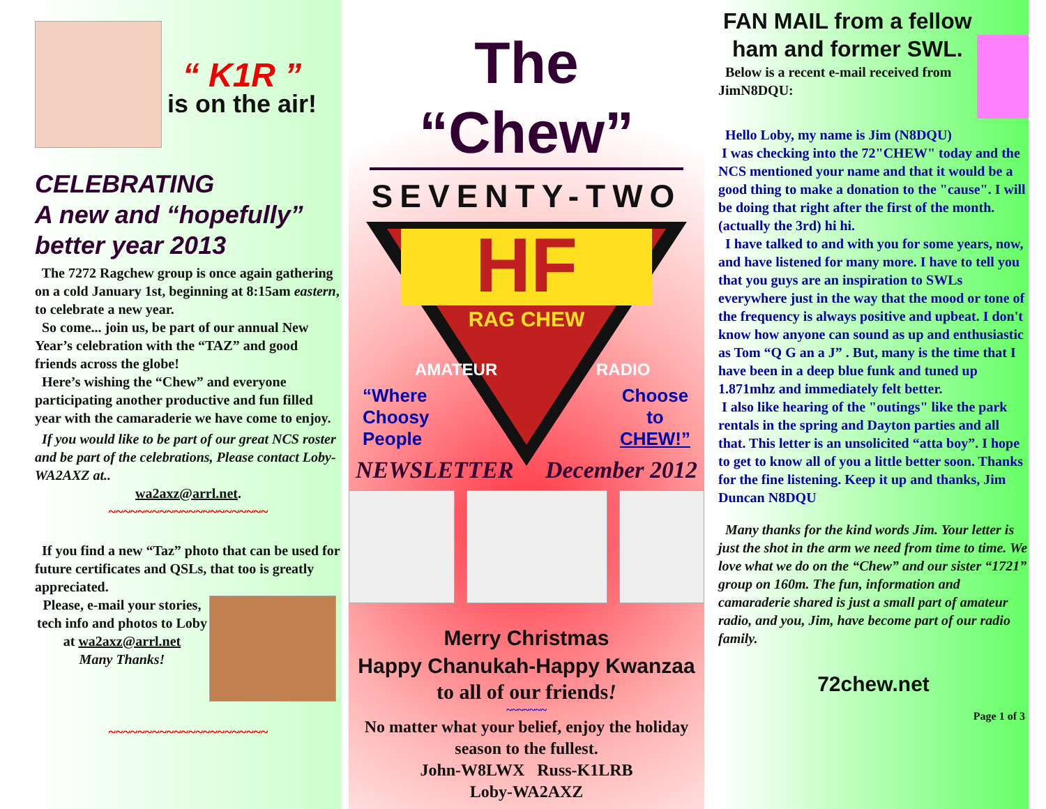“ K1R ”
is on the air!
CELEBRATING
A new and “hopefully” better year 2013
The 7272 Ragchew group is once again gathering on a cold January 1st, beginning at 8:15am eastern, to celebrate a new year.
So come... join us, be part of our annual New Year’s celebration with the “TAZ” and good friends across the globe!
Here’s wishing the “Chew” and everyone participating another productive and fun filled year with the camaraderie we have come to enjoy.
If you would like to be part of our great NCS roster and be part of the celebrations, Please contact Loby-WA2AXZ at..
wa2axz@arrl.net.
~~~~~~~~~~~~~~~~~~~~~~
If you find a new “Taz” photo that can be used for future certificates and QSLs, that too is greatly appreciated.
Please, e-mail your stories, tech info and photos to Loby at wa2axz@arrl.net
Many Thanks!
~~~~~~~~~~~~~~~~~~~~~~
The “Chew”
SEVENTY-TWO
HF
RAG CHEW
AMATEUR
RADIO
“Where
Choosy
People Choose
to
CHEW!”
NEWSLETTER December 2012
Merry Christmas
Happy Chanukah-Happy Kwanzaa
to all of our friends!
~~~~~~~
No matter what your belief, enjoy the holiday season to the fullest.
John-W8LWX Russ-K1LRB
Loby-WA2AXZ
FAN MAIL from a fellow ham and former SWL.
Below is a recent e-mail received from JimN8DQU:
Hello Loby, my name is Jim (N8DQU)
I was checking into the 72"CHEW" today and the NCS mentioned your name and that it would be a good thing to make a donation to the "cause". I will be doing that right after the first of the month. (actually the 3rd) hi hi.
I have talked to and with you for some years, now, and have listened for many more. I have to tell you that you guys are an inspiration to SWLs everywhere just in the way that the mood or tone of the frequency is always positive and upbeat. I don't know how anyone can sound as up and enthusiastic as Tom “Q G an a J” . But, many is the time that I have been in a deep blue funk and tuned up 1.871mhz and immediately felt better.
I also like hearing of the "outings" like the park rentals in the spring and Dayton parties and all that. This letter is an unsolicited “atta boy”. I hope to get to know all of you a little better soon. Thanks for the fine listening. Keep it up and thanks, Jim Duncan N8DQU
Many thanks for the kind words Jim. Your letter is just the shot in the arm we need from time to time. We love what we do on the “Chew” and our sister “1721” group on 160m. The fun, information and camaraderie shared is just a small part of amateur radio, and you, Jim, have become part of our radio family.
72chew.net
Page 1 of 3